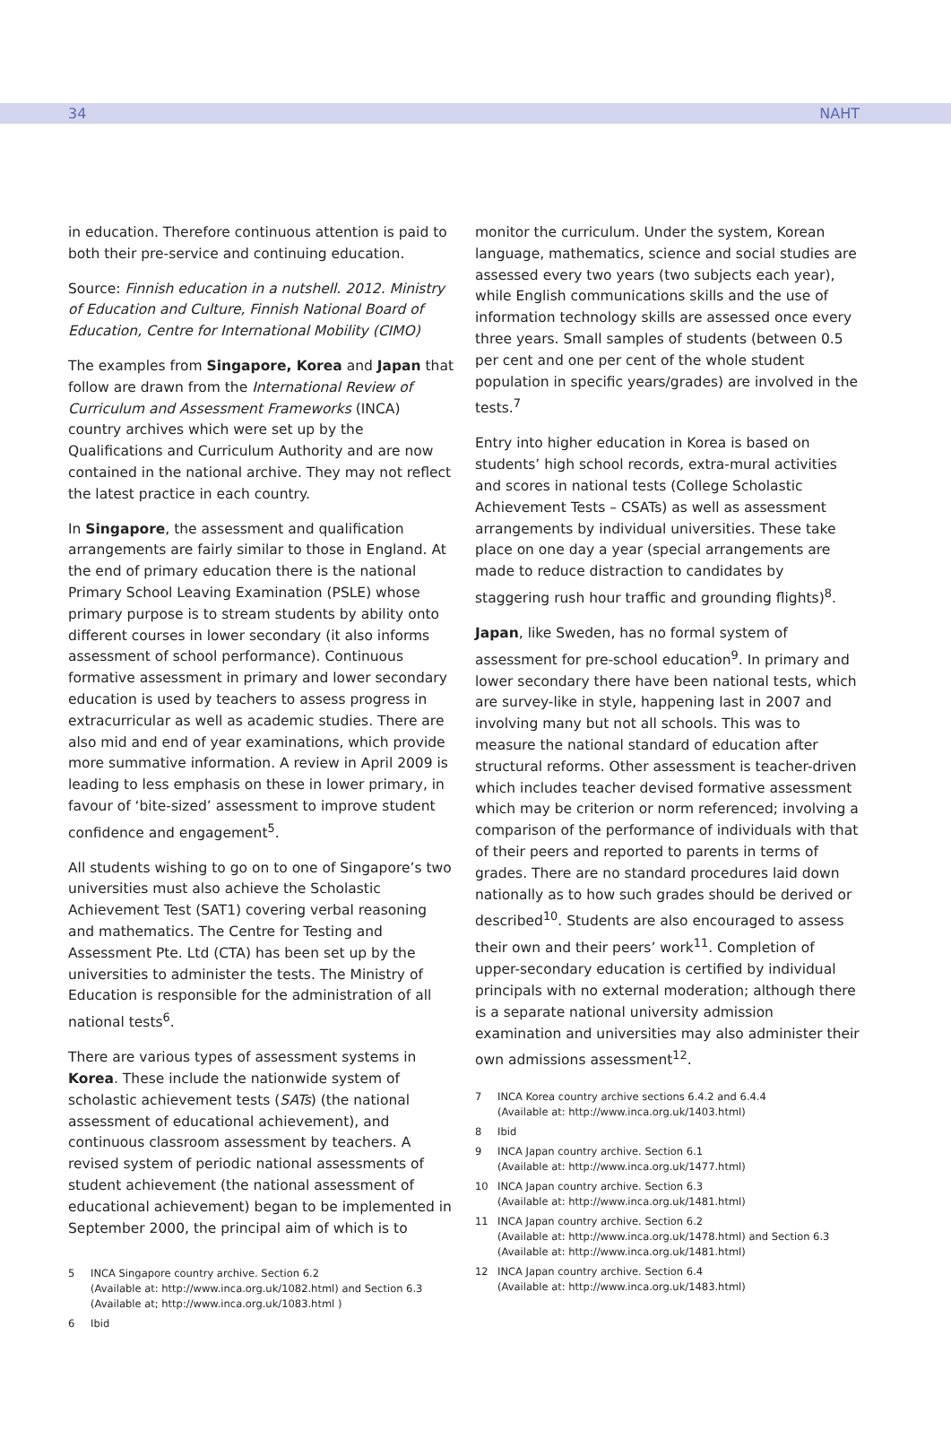34 NAHT
in education. Therefore continuous attention is paid to both their pre-service and continuing education.
Source: Finnish education in a nutshell. 2012. Ministry of Education and Culture, Finnish National Board of Education, Centre for International Mobility (CIMO)
The examples from Singapore, Korea and Japan that follow are drawn from the International Review of Curriculum and Assessment Frameworks (INCA) country archives which were set up by the Qualifications and Curriculum Authority and are now contained in the national archive. They may not reflect the latest practice in each country.
In Singapore, the assessment and qualification arrangements are fairly similar to those in England. At the end of primary education there is the national Primary School Leaving Examination (PSLE) whose primary purpose is to stream students by ability onto different courses in lower secondary (it also informs assessment of school performance). Continuous formative assessment in primary and lower secondary education is used by teachers to assess progress in extracurricular as well as academic studies. There are also mid and end of year examinations, which provide more summative information. A review in April 2009 is leading to less emphasis on these in lower primary, in favour of ‘bite-sized’ assessment to improve student confidence and engagement<sup>5</sup>.
All students wishing to go on to one of Singapore’s two universities must also achieve the Scholastic Achievement Test (SAT1) covering verbal reasoning and mathematics. The Centre for Testing and Assessment Pte. Ltd (CTA) has been set up by the universities to administer the tests. The Ministry of Education is responsible for the administration of all national tests<sup>6</sup>.
There are various types of assessment systems in Korea. These include the nationwide system of scholastic achievement tests (SATs) (the national assessment of educational achievement), and continuous classroom assessment by teachers. A revised system of periodic national assessments of student achievement (the national assessment of educational achievement) began to be implemented in September 2000, the principal aim of which is to
5 INCA Singapore country archive. Section 6.2
(Available at: http://www.inca.org.uk/1082.html) and Section 6.3
(Available at; http://www.inca.org.uk/1083.html )
6 Ibid
monitor the curriculum. Under the system, Korean language, mathematics, science and social studies are assessed every two years (two subjects each year), while English communications skills and the use of information technology skills are assessed once every three years. Small samples of students (between 0.5 per cent and one per cent of the whole student population in specific years/grades) are involved in the tests.<sup>7</sup>
Entry into higher education in Korea is based on students’ high school records, extra-mural activities and scores in national tests (College Scholastic Achievement Tests – CSATs) as well as assessment arrangements by individual universities. These take place on one day a year (special arrangements are made to reduce distraction to candidates by staggering rush hour traffic and grounding flights)<sup>8</sup>.
Japan, like Sweden, has no formal system of assessment for pre-school education<sup>9</sup>. In primary and lower secondary there have been national tests, which are survey-like in style, happening last in 2007 and involving many but not all schools. This was to measure the national standard of education after structural reforms. Other assessment is teacher-driven which includes teacher devised formative assessment which may be criterion or norm referenced; involving a comparison of the performance of individuals with that of their peers and reported to parents in terms of grades. There are no standard procedures laid down nationally as to how such grades should be derived or described<sup>10</sup>. Students are also encouraged to assess their own and their peers’ work<sup>11</sup>. Completion of upper-secondary education is certified by individual principals with no external moderation; although there is a separate national university admission examination and universities may also administer their own admissions assessment<sup>12</sup>.
7 INCA Korea country archive sections 6.4.2 and 6.4.4
(Available at: http://www.inca.org.uk/1403.html)
8 Ibid
9 INCA Japan country archive. Section 6.1
(Available at: http://www.inca.org.uk/1477.html)
10 INCA Japan country archive. Section 6.3
(Available at: http://www.inca.org.uk/1481.html)
11 INCA Japan country archive. Section 6.2
(Available at: http://www.inca.org.uk/1478.html) and Section 6.3
(Available at: http://www.inca.org.uk/1481.html)
12 INCA Japan country archive. Section 6.4
(Available at: http://www.inca.org.uk/1483.html)